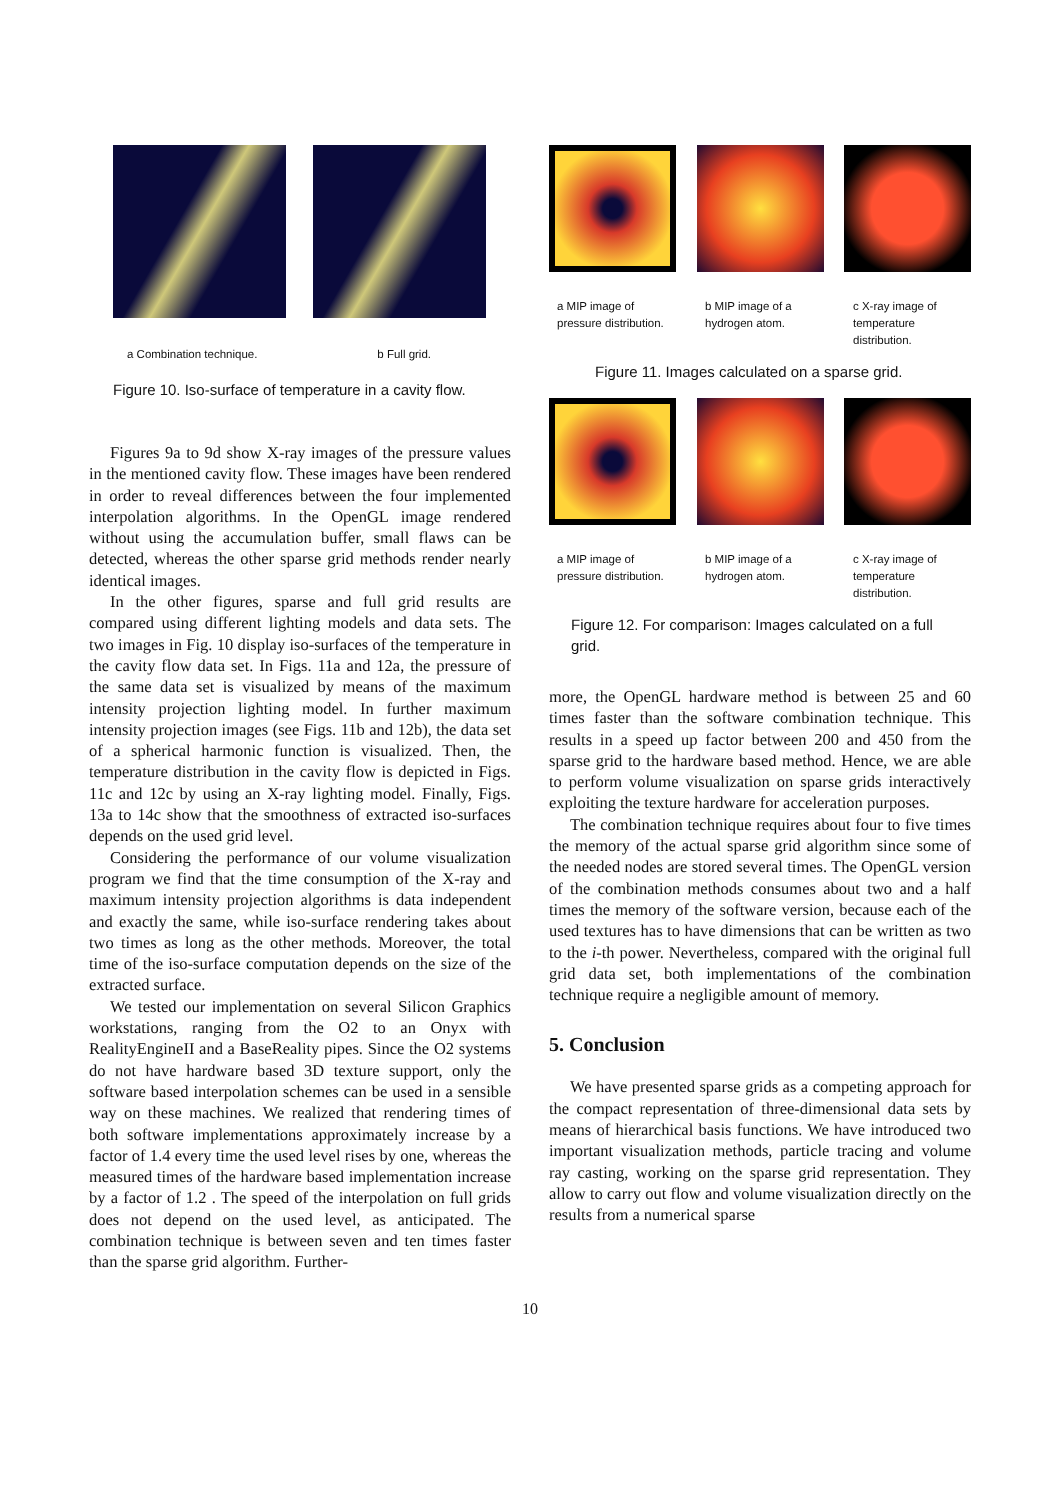a Combination technique. b Full grid.
Figure 10. Iso-surface of temperature in a cavity flow.
Figures 9a to 9d show X-ray images of the pressure values in the mentioned cavity flow. These images have been rendered in order to reveal differences between the four implemented interpolation algorithms. In the OpenGL image rendered without using the accumulation buffer, small flaws can be detected, whereas the other sparse grid methods render nearly identical images.
In the other figures, sparse and full grid results are compared using different lighting models and data sets. The two images in Fig. 10 display iso-surfaces of the temperature in the cavity flow data set. In Figs. 11a and 12a, the pressure of the same data set is visualized by means of the maximum intensity projection lighting model. In further maximum intensity projection images (see Figs. 11b and 12b), the data set of a spherical harmonic function is visualized. Then, the temperature distribution in the cavity flow is depicted in Figs. 11c and 12c by using an X-ray lighting model. Finally, Figs. 13a to 14c show that the smoothness of extracted iso-surfaces depends on the used grid level.
Considering the performance of our volume visualization program we find that the time consumption of the X-ray and maximum intensity projection algorithms is data independent and exactly the same, while iso-surface rendering takes about two times as long as the other methods. Moreover, the total time of the iso-surface computation depends on the size of the extracted surface.
We tested our implementation on several Silicon Graphics workstations, ranging from the O2 to an Onyx with RealityEngineII and a BaseReality pipes. Since the O2 systems do not have hardware based 3D texture support, only the software based interpolation schemes can be used in a sensible way on these machines. We realized that rendering times of both software implementations approximately increase by a factor of 1.4 every time the used level rises by one, whereas the measured times of the hardware based implementation increase by a factor of 1.2 . The speed of the interpolation on full grids does not depend on the used level, as anticipated. The combination technique is between seven and ten times faster than the sparse grid algorithm. Further-
a MIP image of pressure distribution.
b MIP image of a hydrogen atom.
c X-ray image of temperature distribution.
Figure 11. Images calculated on a sparse grid.
a MIP image of pressure distribution.
b MIP image of a hydrogen atom.
c X-ray image of temperature distribution.
Figure 12. For comparison: Images calculated on a full grid.
more, the OpenGL hardware method is between 25 and 60 times faster than the software combination technique. This results in a speed up factor between 200 and 450 from the sparse grid to the hardware based method. Hence, we are able to perform volume visualization on sparse grids interactively exploiting the texture hardware for acceleration purposes.
The combination technique requires about four to five times the memory of the actual sparse grid algorithm since some of the needed nodes are stored several times. The OpenGL version of the combination methods consumes about two and a half times the memory of the software version, because each of the used textures has to have dimensions that can be written as two to the i-th power. Nevertheless, compared with the original full grid data set, both implementations of the combination technique require a negligible amount of memory.
5. Conclusion
We have presented sparse grids as a competing approach for the compact representation of three-dimensional data sets by means of hierarchical basis functions. We have introduced two important visualization methods, particle tracing and volume ray casting, working on the sparse grid representation. They allow to carry out flow and volume visualization directly on the results from a numerical sparse
10